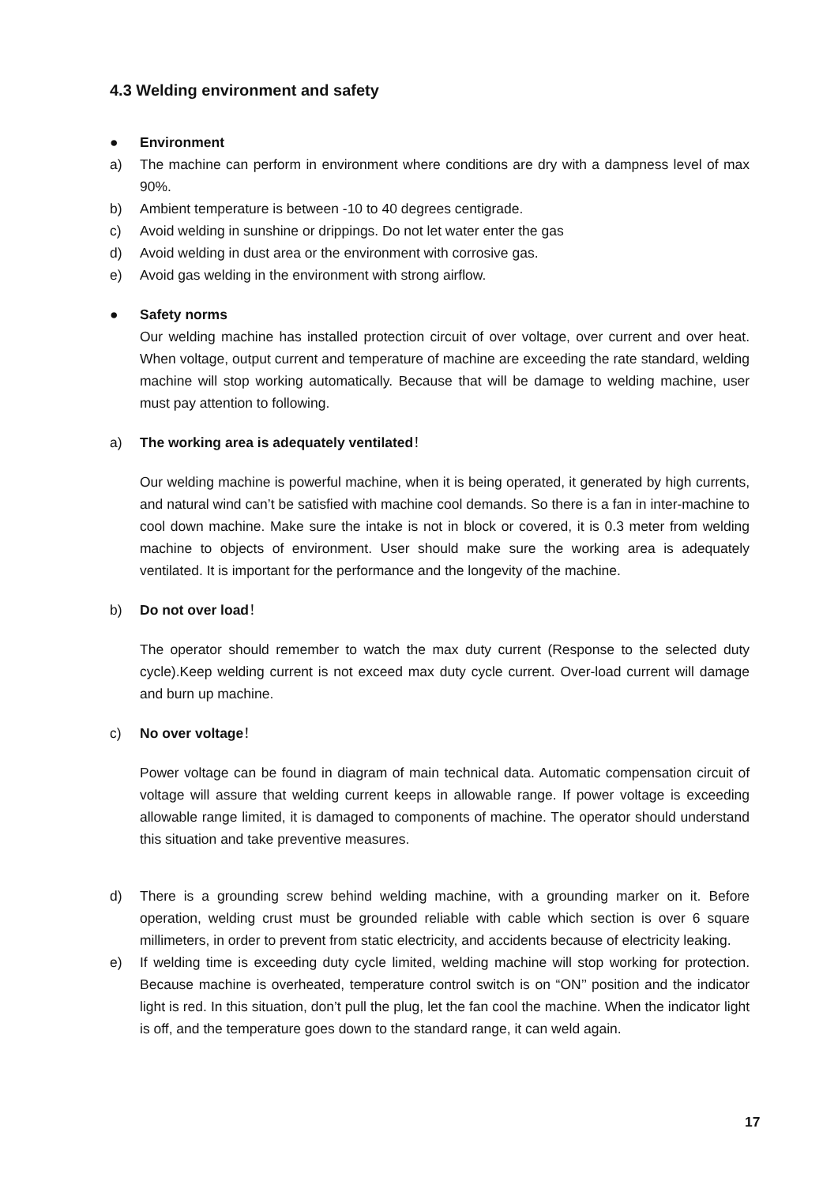4.3 Welding environment and safety
● Environment
a) The machine can perform in environment where conditions are dry with a dampness level of max 90%.
b) Ambient temperature is between -10 to 40 degrees centigrade.
c) Avoid welding in sunshine or drippings. Do not let water enter the gas
d) Avoid welding in dust area or the environment with corrosive gas.
e) Avoid gas welding in the environment with strong airflow.
● Safety norms
Our welding machine has installed protection circuit of over voltage, over current and over heat. When voltage, output current and temperature of machine are exceeding the rate standard, welding machine will stop working automatically. Because that will be damage to welding machine, user must pay attention to following.
a) The working area is adequately ventilated！
Our welding machine is powerful machine, when it is being operated, it generated by high currents, and natural wind can’t be satisfied with machine cool demands. So there is a fan in inter-machine to cool down machine. Make sure the intake is not in block or covered, it is 0.3 meter from welding machine to objects of environment. User should make sure the working area is adequately ventilated. It is important for the performance and the longevity of the machine.
b) Do not over load！
The operator should remember to watch the max duty current (Response to the selected duty cycle).Keep welding current is not exceed max duty cycle current. Over-load current will damage and burn up machine.
c) No over voltage！
Power voltage can be found in diagram of main technical data. Automatic compensation circuit of voltage will assure that welding current keeps in allowable range. If power voltage is exceeding allowable range limited, it is damaged to components of machine. The operator should understand this situation and take preventive measures.
d) There is a grounding screw behind welding machine, with a grounding marker on it. Before operation, welding crust must be grounded reliable with cable which section is over 6 square millimeters, in order to prevent from static electricity, and accidents because of electricity leaking.
e) If welding time is exceeding duty cycle limited, welding machine will stop working for protection. Because machine is overheated, temperature control switch is on “ON’’ position and the indicator light is red. In this situation, don’t pull the plug, let the fan cool the machine. When the indicator light is off, and the temperature goes down to the standard range, it can weld again.
17